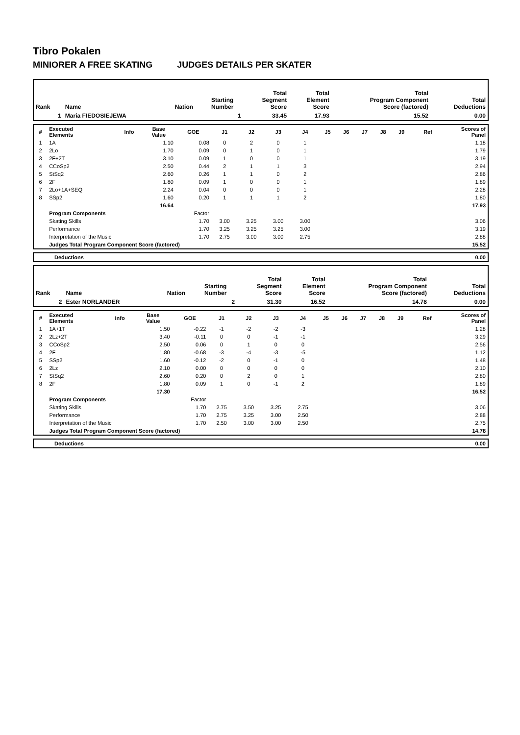Tibro Pokalen
MINIORER A FREE SKATING JUDGES DETAILS PER SKATER
| Rank | Name | Nation | Starting Number | Total Segment Score | Total Element Score | Total Program Component Score (factored) | Total Deductions |
| 1 | Maria FIEDOSIEJEWA | | 1 | 33.45 | 17.93 | 15.52 | 0.00 |
| # | Executed Elements | Info | Base Value | GOE | J1 | J2 | J3 | J4 | J5 | J6 | J7 | J8 | J9 | Ref | Scores of Panel |
| --- | --- | --- | --- | --- | --- | --- | --- | --- | --- | --- | --- | --- | --- | --- | --- |
| 1 | 1A | | 1.10 | 0.08 | 0 | 2 | 0 | 1 | | | | | | | 1.18 |
| 2 | 2Lo | | 1.70 | 0.09 | 0 | 1 | 0 | 1 | | | | | | | 1.79 |
| 3 | 2F+2T | | 3.10 | 0.09 | 1 | 0 | 0 | 1 | | | | | | | 3.19 |
| 4 | CCoSp2 | | 2.50 | 0.44 | 2 | 1 | 1 | 3 | | | | | | | 2.94 |
| 5 | StSq2 | | 2.60 | 0.26 | 1 | 1 | 0 | 2 | | | | | | | 2.86 |
| 6 | 2F | | 1.80 | 0.09 | 1 | 0 | 0 | 1 | | | | | | | 1.89 |
| 7 | 2Lo+1A+SEQ | | 2.24 | 0.04 | 0 | 0 | 0 | 1 | | | | | | | 2.28 |
| 8 | SSp2 | | 1.60 | 0.20 | 1 | 1 | 1 | 2 | | | | | | | 1.80 |
| | | | 16.64 | | | | | | | | | | | | 17.93 |
| | Program Components | | | Factor | | | | | | | | | | | |
| | Skating Skills | | | 1.70 | 3.00 | 3.25 | 3.00 | 3.00 | | | | | | | 3.06 |
| | Performance | | | 1.70 | 3.25 | 3.25 | 3.25 | 3.00 | | | | | | | 3.19 |
| | Interpretation of the Music | | | 1.70 | 2.75 | 3.00 | 3.00 | 2.75 | | | | | | | 2.88 |
| | Judges Total Program Component Score (factored) | | | | | | | | | | | | | | 15.52 |
| | Deductions | 0.00 |
| Rank | Name | Nation | Starting Number | Total Segment Score | Total Element Score | Total Program Component Score (factored) | Total Deductions |
| 2 | Ester NORLANDER | | 2 | 31.30 | 16.52 | 14.78 | 0.00 |
| # | Executed Elements | Info | Base Value | GOE | J1 | J2 | J3 | J4 | J5 | J6 | J7 | J8 | J9 | Ref | Scores of Panel |
| --- | --- | --- | --- | --- | --- | --- | --- | --- | --- | --- | --- | --- | --- | --- | --- |
| 1 | 1A+1T | | 1.50 | -0.22 | -1 | -2 | -2 | -3 | | | | | | | 1.28 |
| 2 | 2Lz+2T | | 3.40 | -0.11 | 0 | 0 | -1 | -1 | | | | | | | 3.29 |
| 3 | CCoSp2 | | 2.50 | 0.06 | 0 | 1 | 0 | 0 | | | | | | | 2.56 |
| 4 | 2F | | 1.80 | -0.68 | -3 | -4 | -3 | -5 | | | | | | | 1.12 |
| 5 | SSp2 | | 1.60 | -0.12 | -2 | 0 | -1 | 0 | | | | | | | 1.48 |
| 6 | 2Lz | | 2.10 | 0.00 | 0 | 0 | 0 | 0 | | | | | | | 2.10 |
| 7 | StSq2 | | 2.60 | 0.20 | 0 | 2 | 0 | 1 | | | | | | | 2.80 |
| 8 | 2F | | 1.80 | 0.09 | 1 | 0 | -1 | 2 | | | | | | | 1.89 |
| | | | 17.30 | | | | | | | | | | | | 16.52 |
| | Program Components | | | Factor | | | | | | | | | | | |
| | Skating Skills | | | 1.70 | 2.75 | 3.50 | 3.25 | 2.75 | | | | | | | 3.06 |
| | Performance | | | 1.70 | 2.75 | 3.25 | 3.00 | 2.50 | | | | | | | 2.88 |
| | Interpretation of the Music | | | 1.70 | 2.50 | 3.00 | 3.00 | 2.50 | | | | | | | 2.75 |
| | Judges Total Program Component Score (factored) | | | | | | | | | | | | | | 14.78 |
| | Deductions | 0.00 |